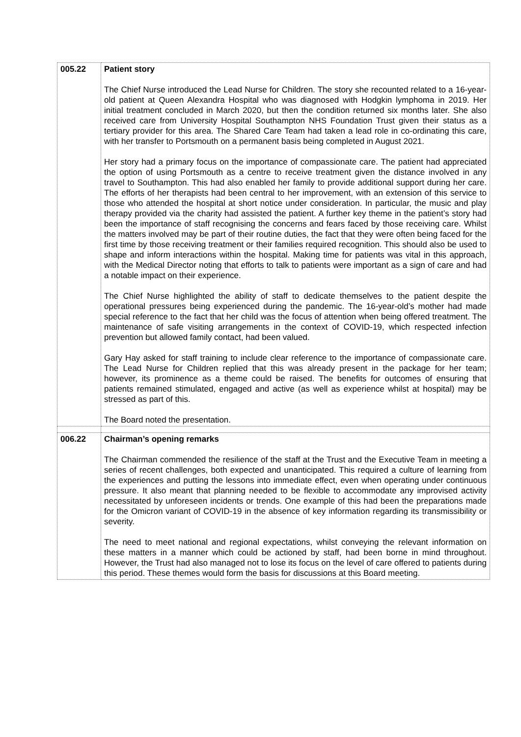| 005.22 | Patient story The Chief Nurse introduced the Lead Nurse for Children. The story she recounted related to a 16-year-old patient at Queen Alexandra Hospital who was diagnosed with Hodgkin lymphoma in 2019. Her initial treatment concluded in March 2020, but then the condition returned six months later. She also received care from University Hospital Southampton NHS Foundation Trust given their status as a tertiary provider for this area. The Shared Care Team had taken a lead role in co-ordinating this care, with her transfer to Portsmouth on a permanent basis being completed in August 2021. Her story had a primary focus on the importance of compassionate care. The patient had appreciated the option of using Portsmouth as a centre to receive treatment given the distance involved in any travel to Southampton. This had also enabled her family to provide additional support during her care. The efforts of her therapists had been central to her improvement, with an extension of this service to those who attended the hospital at short notice under consideration. In particular, the music and play therapy provided via the charity had assisted the patient. A further key theme in the patient’s story had been the importance of staff recognising the concerns and fears faced by those receiving care. Whilst the matters involved may be part of their routine duties, the fact that they were often being faced for the first time by those receiving treatment or their families required recognition. This should also be used to shape and inform interactions within the hospital. Making time for patients was vital in this approach, with the Medical Director noting that efforts to talk to patients were important as a sign of care and had a notable impact on their experience. The Chief Nurse highlighted the ability of staff to dedicate themselves to the patient despite the operational pressures being experienced during the pandemic. The 16-year-old’s mother had made special reference to the fact that her child was the focus of attention when being offered treatment. The maintenance of safe visiting arrangements in the context of COVID-19, which respected infection prevention but allowed family contact, had been valued. Gary Hay asked for staff training to include clear reference to the importance of compassionate care. The Lead Nurse for Children replied that this was already present in the package for her team; however, its prominence as a theme could be raised. The benefits for outcomes of ensuring that patients remained stimulated, engaged and active (as well as experience whilst at hospital) may be stressed as part of this. The Board noted the presentation. |
| 006.22 | Chairman’s opening remarks The Chairman commended the resilience of the staff at the Trust and the Executive Team in meeting a series of recent challenges, both expected and unanticipated. This required a culture of learning from the experiences and putting the lessons into immediate effect, even when operating under continuous pressure. It also meant that planning needed to be flexible to accommodate any improvised activity necessitated by unforeseen incidents or trends. One example of this had been the preparations made for the Omicron variant of COVID-19 in the absence of key information regarding its transmissibility or severity. The need to meet national and regional expectations, whilst conveying the relevant information on these matters in a manner which could be actioned by staff, had been borne in mind throughout. However, the Trust had also managed not to lose its focus on the level of care offered to patients during this period. These themes would form the basis for discussions at this Board meeting. |